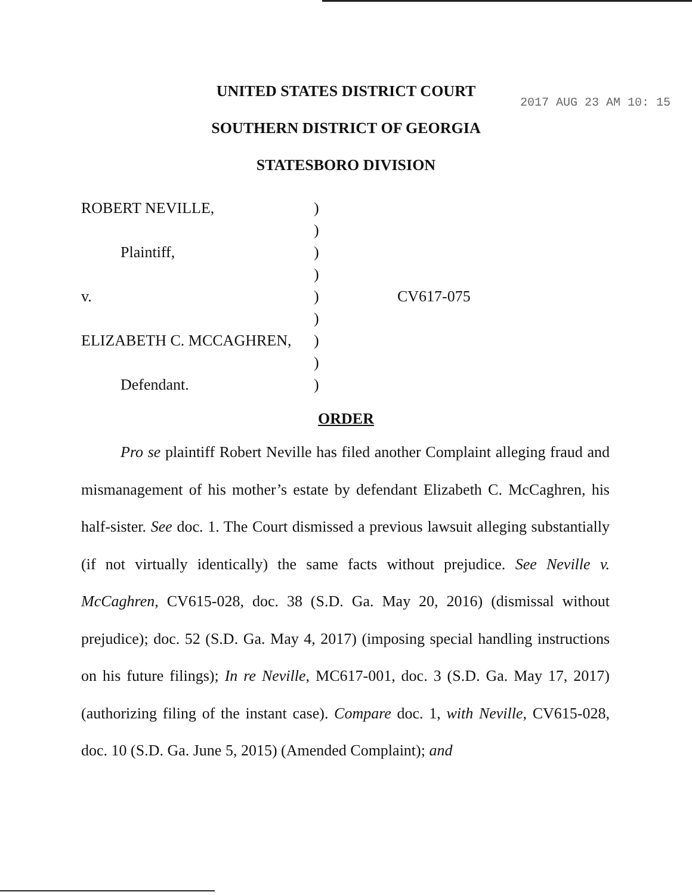2017 AUG 23 AM 10: 15
UNITED STATES DISTRICT COURT
SOUTHERN DISTRICT OF GEORGIA
STATESBORO DIVISION
ROBERT NEVILLE,
)
)
Plaintiff,
)
)
v.
)
CV617-075
)
ELIZABETH C. MCCAGHREN,
)
)
Defendant.
)
ORDER
Pro se plaintiff Robert Neville has filed another Complaint alleging fraud and mismanagement of his mother’s estate by defendant Elizabeth C. McCaghren, his half-sister. See doc. 1. The Court dismissed a previous lawsuit alleging substantially (if not virtually identically) the same facts without prejudice. See Neville v. McCaghren, CV615-028, doc. 38 (S.D. Ga. May 20, 2016) (dismissal without prejudice); doc. 52 (S.D. Ga. May 4, 2017) (imposing special handling instructions on his future filings); In re Neville, MC617-001, doc. 3 (S.D. Ga. May 17, 2017) (authorizing filing of the instant case). Compare doc. 1, with Neville, CV615-028, doc. 10 (S.D. Ga. June 5, 2015) (Amended Complaint); and